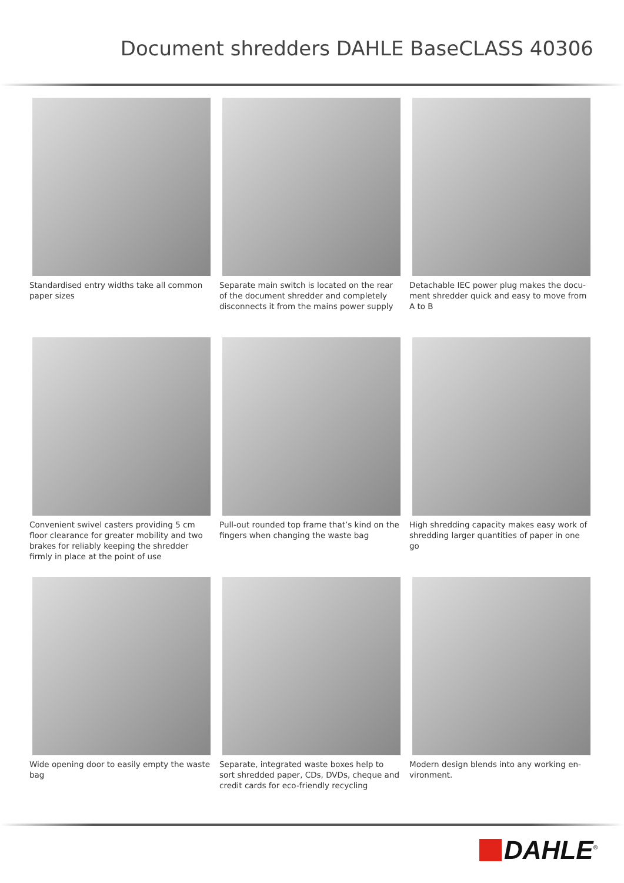Document shredders DAHLE BaseCLASS 40306
Standardised entry widths take all common paper sizes
Separate main switch is located on the rear of the document shredder and completely dis­connects it from the mains power supply
Detachable IEC power plug makes the docu­ment shredder quick and easy to move from A to B
Convenient swivel casters providing 5 cm floor clearance for greater mobility and two brakes for reliably keeping the shredder firmly in place at the point of use
Pull-out rounded top frame that’s kind on the fingers when changing the waste bag
High shredding capacity makes easy work of shredding larger quantities of paper in one go
Wide opening door to easily empty the waste bag
Separate, integrated waste boxes help to sort shredded paper, CDs, DVDs, cheque and credit cards for eco-friendly recycling
Modern design blends into any working en­vironment.
DAHLE<sup>®</sup>